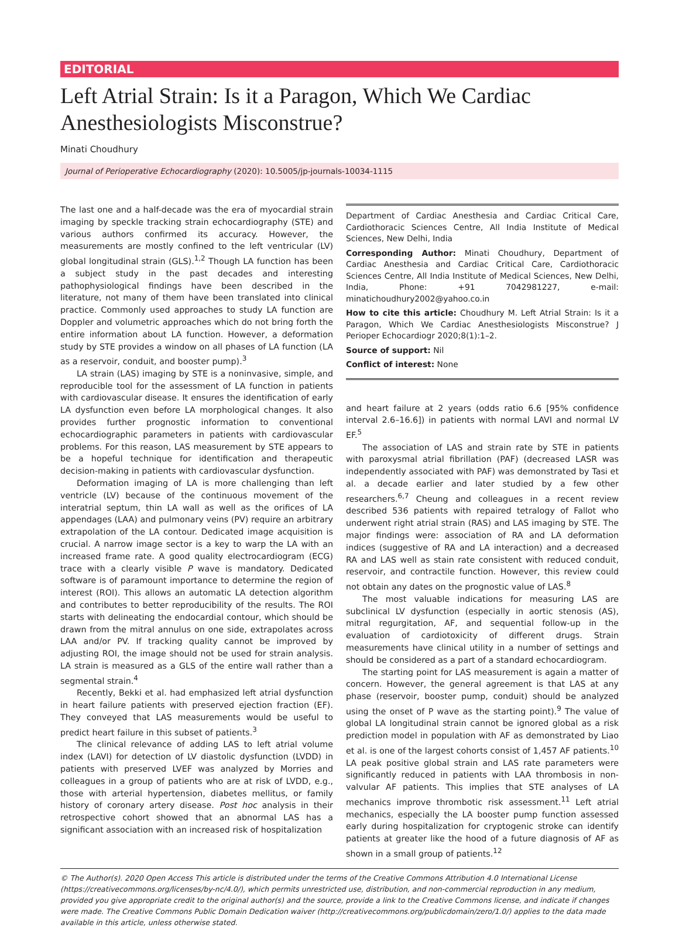EDITORIAL
Left Atrial Strain: Is it a Paragon, Which We Cardiac Anesthesiologists Misconstrue?
Minati Choudhury
Journal of Perioperative Echocardiography (2020): 10.5005/jp-journals-10034-1115
The last one and a half-decade was the era of myocardial strain imaging by speckle tracking strain echocardiography (STE) and various authors confirmed its accuracy. However, the measurements are mostly confined to the left ventricular (LV) global longitudinal strain (GLS).<sup>1,2</sup> Though LA function has been a subject study in the past decades and interesting pathophysiological findings have been described in the literature, not many of them have been translated into clinical practice. Commonly used approaches to study LA function are Doppler and volumetric approaches which do not bring forth the entire information about LA function. However, a deformation study by STE provides a window on all phases of LA function (LA as a reservoir, conduit, and booster pump).<sup>3</sup>
LA strain (LAS) imaging by STE is a noninvasive, simple, and reproducible tool for the assessment of LA function in patients with cardiovascular disease. It ensures the identification of early LA dysfunction even before LA morphological changes. It also provides further prognostic information to conventional echocardiographic parameters in patients with cardiovascular problems. For this reason, LAS measurement by STE appears to be a hopeful technique for identification and therapeutic decision-making in patients with cardiovascular dysfunction.
Deformation imaging of LA is more challenging than left ventricle (LV) because of the continuous movement of the interatrial septum, thin LA wall as well as the orifices of LA appendages (LAA) and pulmonary veins (PV) require an arbitrary extrapolation of the LA contour. Dedicated image acquisition is crucial. A narrow image sector is a key to warp the LA with an increased frame rate. A good quality electrocardiogram (ECG) trace with a clearly visible P wave is mandatory. Dedicated software is of paramount importance to determine the region of interest (ROI). This allows an automatic LA detection algorithm and contributes to better reproducibility of the results. The ROI starts with delineating the endocardial contour, which should be drawn from the mitral annulus on one side, extrapolates across LAA and/or PV. If tracking quality cannot be improved by adjusting ROI, the image should not be used for strain analysis. LA strain is measured as a GLS of the entire wall rather than a segmental strain.<sup>4</sup>
Recently, Bekki et al. had emphasized left atrial dysfunction in heart failure patients with preserved ejection fraction (EF). They conveyed that LAS measurements would be useful to predict heart failure in this subset of patients.<sup>3</sup>
The clinical relevance of adding LAS to left atrial volume index (LAVI) for detection of LV diastolic dysfunction (LVDD) in patients with preserved LVEF was analyzed by Morries and colleagues in a group of patients who are at risk of LVDD, e.g., those with arterial hypertension, diabetes mellitus, or family history of coronary artery disease. Post hoc analysis in their retrospective cohort showed that an abnormal LAS has a significant association with an increased risk of hospitalization
Department of Cardiac Anesthesia and Cardiac Critical Care, Cardiothoracic Sciences Centre, All India Institute of Medical Sciences, New Delhi, India
Corresponding Author: Minati Choudhury, Department of Cardiac Anesthesia and Cardiac Critical Care, Cardiothoracic Sciences Centre, All India Institute of Medical Sciences, New Delhi, India, Phone: +91 7042981227, e-mail: minatichoudhury2002@yahoo.co.in
How to cite this article: Choudhury M. Left Atrial Strain: Is it a Paragon, Which We Cardiac Anesthesiologists Misconstrue? J Perioper Echocardiogr 2020;8(1):1–2.
Source of support: Nil
Conflict of interest: None
and heart failure at 2 years (odds ratio 6.6 [95% confidence interval 2.6–16.6]) in patients with normal LAVI and normal LV EF.<sup>5</sup>
The association of LAS and strain rate by STE in patients with paroxysmal atrial fibrillation (PAF) (decreased LASR was independently associated with PAF) was demonstrated by Tasi et al. a decade earlier and later studied by a few other researchers.<sup>6,7</sup> Cheung and colleagues in a recent review described 536 patients with repaired tetralogy of Fallot who underwent right atrial strain (RAS) and LAS imaging by STE. The major findings were: association of RA and LA deformation indices (suggestive of RA and LA interaction) and a decreased RA and LAS well as stain rate consistent with reduced conduit, reservoir, and contractile function. However, this review could not obtain any dates on the prognostic value of LAS.<sup>8</sup>
The most valuable indications for measuring LAS are subclinical LV dysfunction (especially in aortic stenosis (AS), mitral regurgitation, AF, and sequential follow-up in the evaluation of cardiotoxicity of different drugs. Strain measurements have clinical utility in a number of settings and should be considered as a part of a standard echocardiogram.
The starting point for LAS measurement is again a matter of concern. However, the general agreement is that LAS at any phase (reservoir, booster pump, conduit) should be analyzed using the onset of P wave as the starting point).<sup>9</sup> The value of global LA longitudinal strain cannot be ignored global as a risk prediction model in population with AF as demonstrated by Liao et al. is one of the largest cohorts consist of 1,457 AF patients.<sup>10</sup> LA peak positive global strain and LAS rate parameters were significantly reduced in patients with LAA thrombosis in non-valvular AF patients. This implies that STE analyses of LA mechanics improve thrombotic risk assessment.<sup>11</sup> Left atrial mechanics, especially the LA booster pump function assessed early during hospitalization for cryptogenic stroke can identify patients at greater like the hood of a future diagnosis of AF as shown in a small group of patients.<sup>12</sup>
© The Author(s). 2020 Open Access This article is distributed under the terms of the Creative Commons Attribution 4.0 International License (https://creativecommons.org/licenses/by-nc/4.0/), which permits unrestricted use, distribution, and non-commercial reproduction in any medium, provided you give appropriate credit to the original author(s) and the source, provide a link to the Creative Commons license, and indicate if changes were made. The Creative Commons Public Domain Dedication waiver (http://creativecommons.org/publicdomain/zero/1.0/) applies to the data made available in this article, unless otherwise stated.